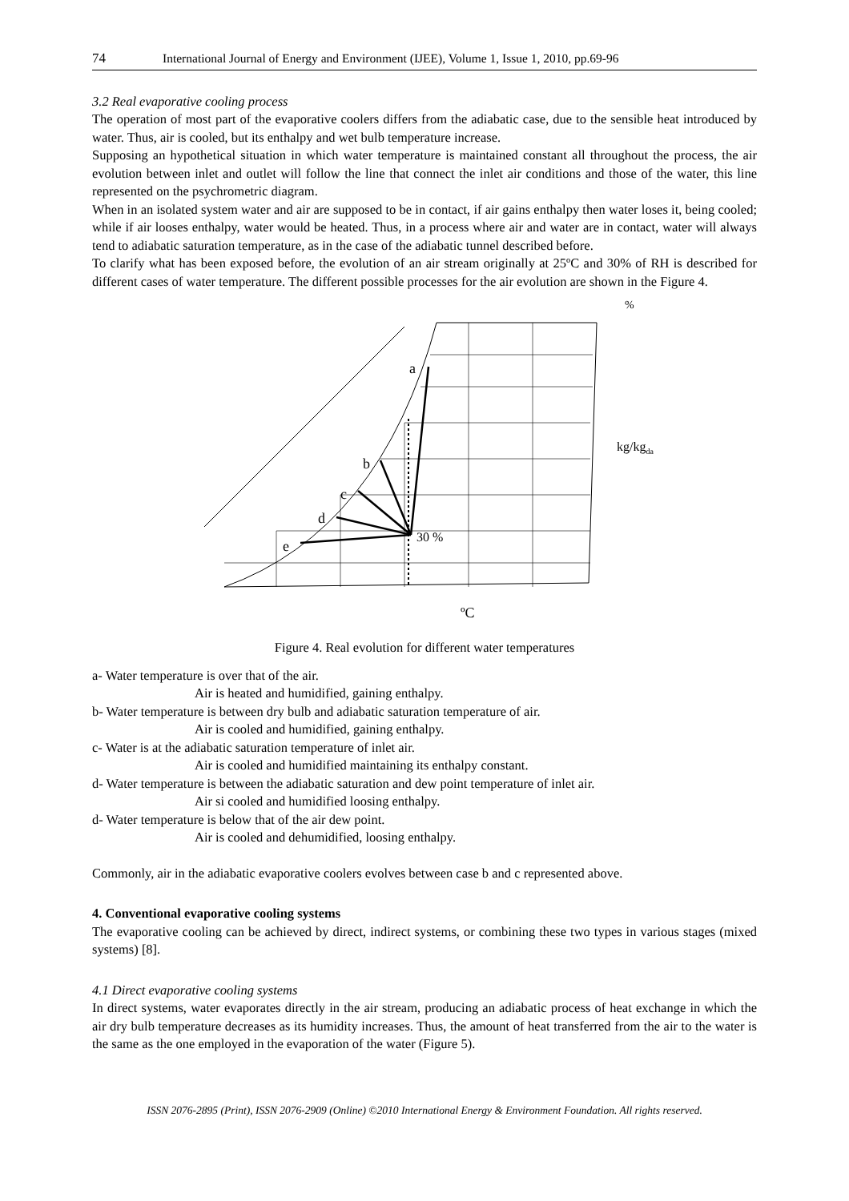74 International Journal of Energy and Environment (IJEE), Volume 1, Issue 1, 2010, pp.69-96
3.2 Real evaporative cooling process
The operation of most part of the evaporative coolers differs from the adiabatic case, due to the sensible heat introduced by water. Thus, air is cooled, but its enthalpy and wet bulb temperature increase.
Supposing an hypothetical situation in which water temperature is maintained constant all throughout the process, the air evolution between inlet and outlet will follow the line that connect the inlet air conditions and those of the water, this line represented on the psychrometric diagram.
When in an isolated system water and air are supposed to be in contact, if air gains enthalpy then water loses it, being cooled; while if air looses enthalpy, water would be heated. Thus, in a process where air and water are in contact, water will always tend to adiabatic saturation temperature, as in the case of the adiabatic tunnel described before.
To clarify what has been exposed before, the evolution of an air stream originally at 25ºC and 30% of RH is described for different cases of water temperature. The different possible processes for the air evolution are shown in the Figure 4.
%
a
b
c
d
e
30 %
kg/kgda
ºC
Figure 4. Real evolution for different water temperatures
a- Water temperature is over that of the air.
Air is heated and humidified, gaining enthalpy.
b- Water temperature is between dry bulb and adiabatic saturation temperature of air.
Air is cooled and humidified, gaining enthalpy.
c- Water is at the adiabatic saturation temperature of inlet air.
Air is cooled and humidified maintaining its enthalpy constant.
d- Water temperature is between the adiabatic saturation and dew point temperature of inlet air.
Air si cooled and humidified loosing enthalpy.
d- Water temperature is below that of the air dew point.
Air is cooled and dehumidified, loosing enthalpy.
Commonly, air in the adiabatic evaporative coolers evolves between case b and c represented above.
4. Conventional evaporative cooling systems
The evaporative cooling can be achieved by direct, indirect systems, or combining these two types in various stages (mixed systems) [8].
4.1 Direct evaporative cooling systems
In direct systems, water evaporates directly in the air stream, producing an adiabatic process of heat exchange in which the air dry bulb temperature decreases as its humidity increases. Thus, the amount of heat transferred from the air to the water is the same as the one employed in the evaporation of the water (Figure 5).
ISSN 2076-2895 (Print), ISSN 2076-2909 (Online) ©2010 International Energy & Environment Foundation. All rights reserved.